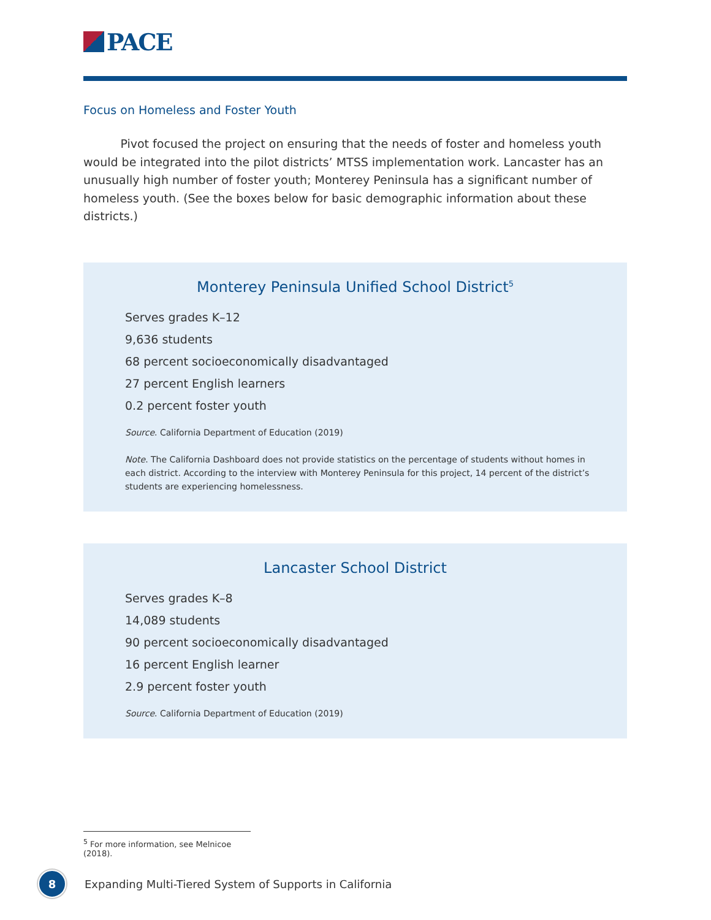PACE
Focus on Homeless and Foster Youth
Pivot focused the project on ensuring that the needs of foster and homeless youth would be integrated into the pilot districts’ MTSS implementation work. Lancaster has an unusually high number of foster youth; Monterey Peninsula has a significant number of homeless youth. (See the boxes below for basic demographic information about these districts.)
Monterey Peninsula Unified School District<sup>5</sup>
Serves grades K–12
9,636 students
68 percent socioeconomically disadvantaged
27 percent English learners
0.2 percent foster youth
Source. California Department of Education (2019)
Note. The California Dashboard does not provide statistics on the percentage of students without homes in each district. According to the interview with Monterey Peninsula for this project, 14 percent of the district’s students are experiencing homelessness.
Lancaster School District
Serves grades K–8
14,089 students
90 percent socioeconomically disadvantaged
16 percent English learner
2.9 percent foster youth
Source. California Department of Education (2019)
<sup>5</sup> For more information, see Melnicoe (2018).
8
Expanding Multi-Tiered System of Supports in California